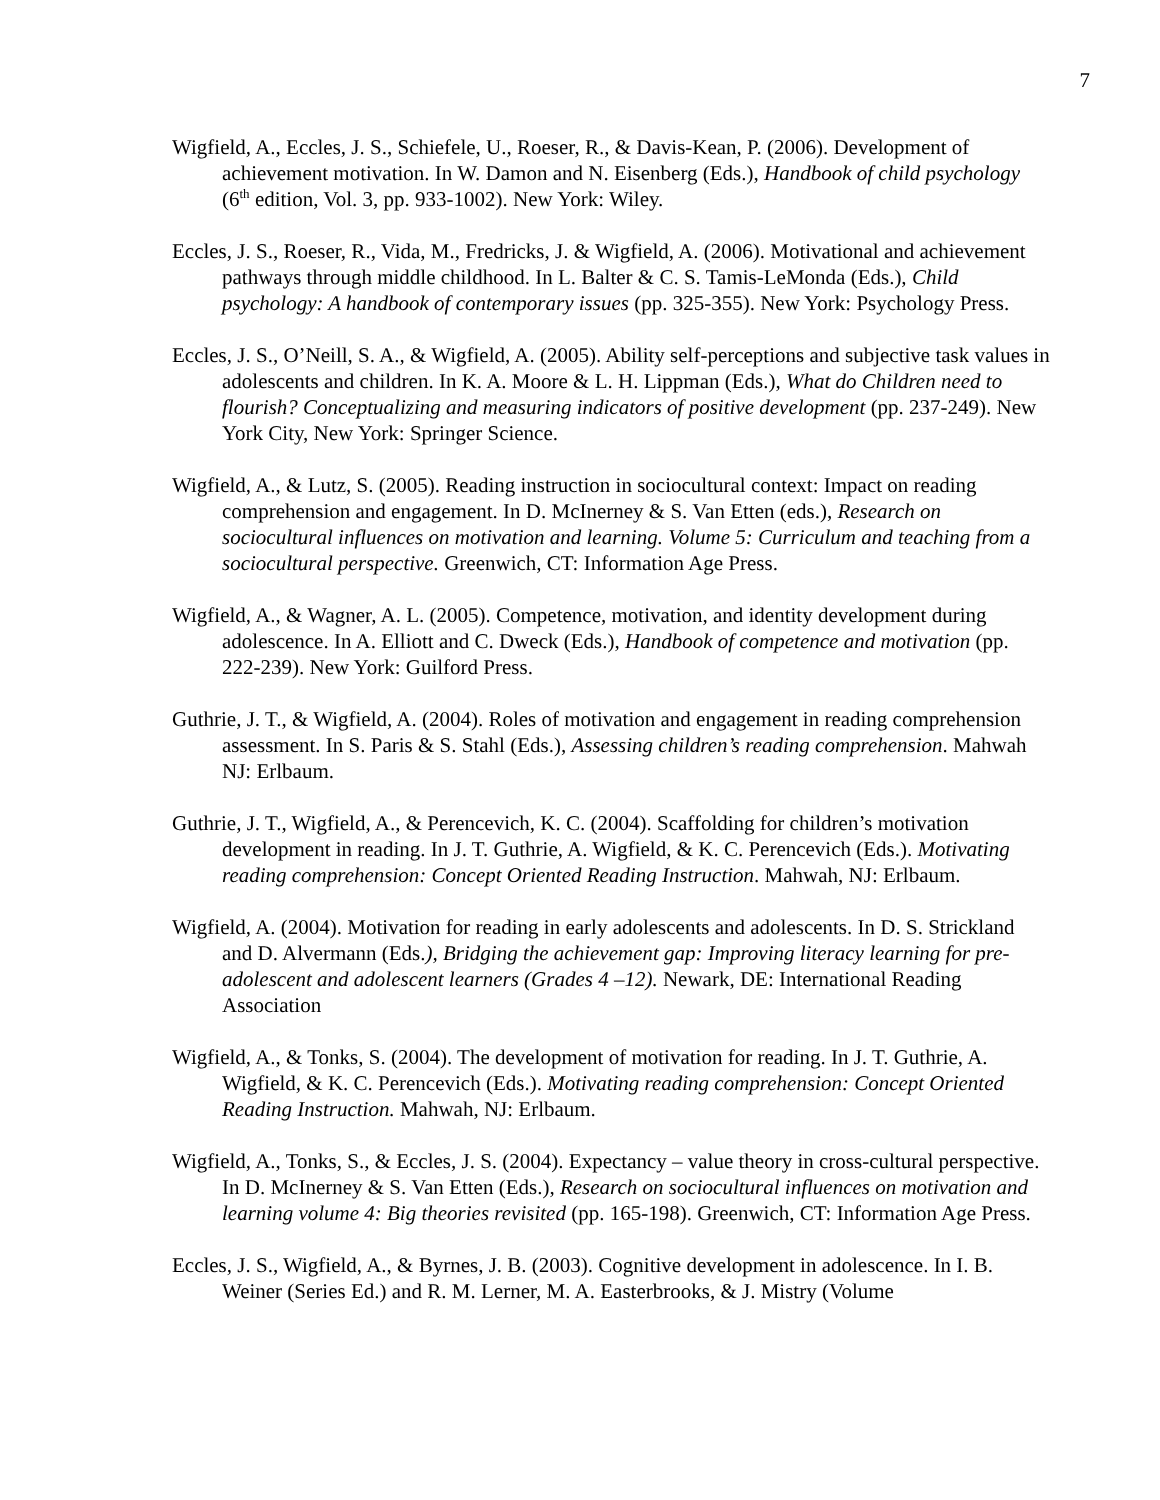7
Wigfield, A., Eccles, J. S., Schiefele, U., Roeser, R., & Davis-Kean, P. (2006). Development of achievement motivation. In W. Damon and N. Eisenberg (Eds.), Handbook of child psychology (6<sup>th</sup> edition, Vol. 3, pp. 933-1002). New York: Wiley.
Eccles, J. S., Roeser, R., Vida, M., Fredricks, J. & Wigfield, A. (2006). Motivational and achievement pathways through middle childhood. In L. Balter & C. S. Tamis-LeMonda (Eds.), Child psychology: A handbook of contemporary issues (pp. 325-355). New York: Psychology Press.
Eccles, J. S., O’Neill, S. A., & Wigfield, A. (2005). Ability self-perceptions and subjective task values in adolescents and children. In K. A. Moore & L. H. Lippman (Eds.), What do Children need to flourish? Conceptualizing and measuring indicators of positive development (pp. 237-249). New York City, New York: Springer Science.
Wigfield, A., & Lutz, S. (2005). Reading instruction in sociocultural context: Impact on reading comprehension and engagement. In D. McInerney & S. Van Etten (eds.), Research on sociocultural influences on motivation and learning. Volume 5: Curriculum and teaching from a sociocultural perspective. Greenwich, CT: Information Age Press.
Wigfield, A., & Wagner, A. L. (2005). Competence, motivation, and identity development during adolescence. In A. Elliott and C. Dweck (Eds.), Handbook of competence and motivation (pp. 222-239). New York: Guilford Press.
Guthrie, J. T., & Wigfield, A. (2004). Roles of motivation and engagement in reading comprehension assessment. In S. Paris & S. Stahl (Eds.), Assessing children’s reading comprehension. Mahwah NJ: Erlbaum.
Guthrie, J. T., Wigfield, A., & Perencevich, K. C. (2004). Scaffolding for children’s motivation development in reading. In J. T. Guthrie, A. Wigfield, & K. C. Perencevich (Eds.). Motivating reading comprehension: Concept Oriented Reading Instruction. Mahwah, NJ: Erlbaum.
Wigfield, A. (2004). Motivation for reading in early adolescents and adolescents. In D. S. Strickland and D. Alvermann (Eds.), Bridging the achievement gap: Improving literacy learning for pre-adolescent and adolescent learners (Grades 4 –12). Newark, DE: International Reading Association
Wigfield, A., & Tonks, S. (2004). The development of motivation for reading. In J. T. Guthrie, A. Wigfield, & K. C. Perencevich (Eds.). Motivating reading comprehension: Concept Oriented Reading Instruction. Mahwah, NJ: Erlbaum.
Wigfield, A., Tonks, S., & Eccles, J. S. (2004). Expectancy – value theory in cross-cultural perspective. In D. McInerney & S. Van Etten (Eds.), Research on sociocultural influences on motivation and learning volume 4: Big theories revisited (pp. 165-198). Greenwich, CT: Information Age Press.
Eccles, J. S., Wigfield, A., & Byrnes, J. B. (2003). Cognitive development in adolescence. In I. B. Weiner (Series Ed.) and R. M. Lerner, M. A. Easterbrooks, & J. Mistry (Volume